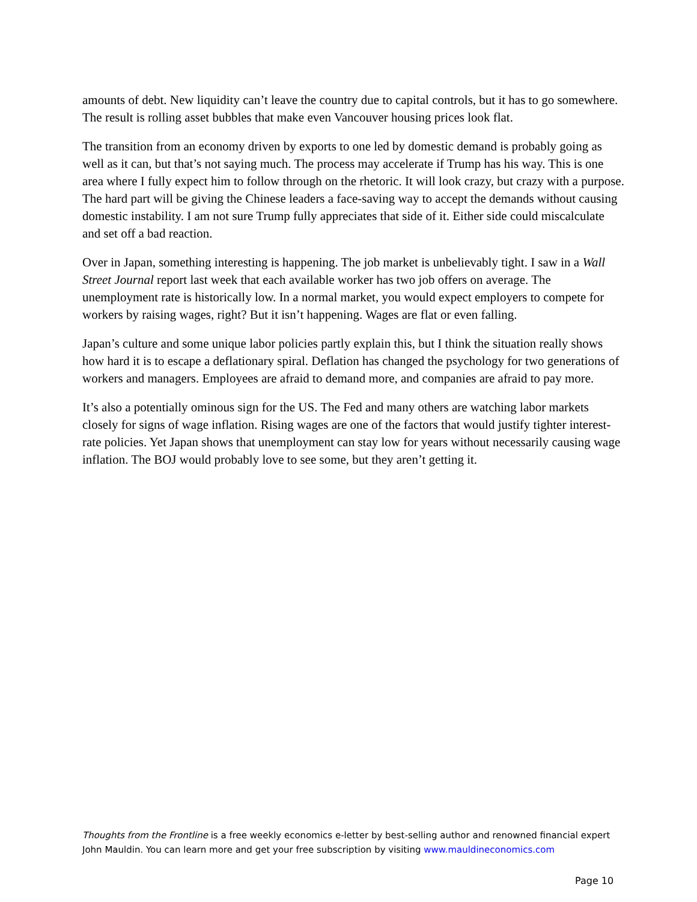amounts of debt. New liquidity can’t leave the country due to capital controls, but it has to go somewhere. The result is rolling asset bubbles that make even Vancouver housing prices look flat.
The transition from an economy driven by exports to one led by domestic demand is probably going as well as it can, but that’s not saying much. The process may accelerate if Trump has his way. This is one area where I fully expect him to follow through on the rhetoric. It will look crazy, but crazy with a purpose. The hard part will be giving the Chinese leaders a face-saving way to accept the demands without causing domestic instability. I am not sure Trump fully appreciates that side of it. Either side could miscalculate and set off a bad reaction.
Over in Japan, something interesting is happening. The job market is unbelievably tight. I saw in a Wall Street Journal report last week that each available worker has two job offers on average. The unemployment rate is historically low. In a normal market, you would expect employers to compete for workers by raising wages, right? But it isn’t happening. Wages are flat or even falling.
Japan’s culture and some unique labor policies partly explain this, but I think the situation really shows how hard it is to escape a deflationary spiral. Deflation has changed the psychology for two generations of workers and managers. Employees are afraid to demand more, and companies are afraid to pay more.
It’s also a potentially ominous sign for the US. The Fed and many others are watching labor markets closely for signs of wage inflation. Rising wages are one of the factors that would justify tighter interest-rate policies. Yet Japan shows that unemployment can stay low for years without necessarily causing wage inflation. The BOJ would probably love to see some, but they aren’t getting it.
Thoughts from the Frontline is a free weekly economics e-letter by best-selling author and renowned financial expert John Mauldin. You can learn more and get your free subscription by visiting www.mauldineconomics.com
Page 10